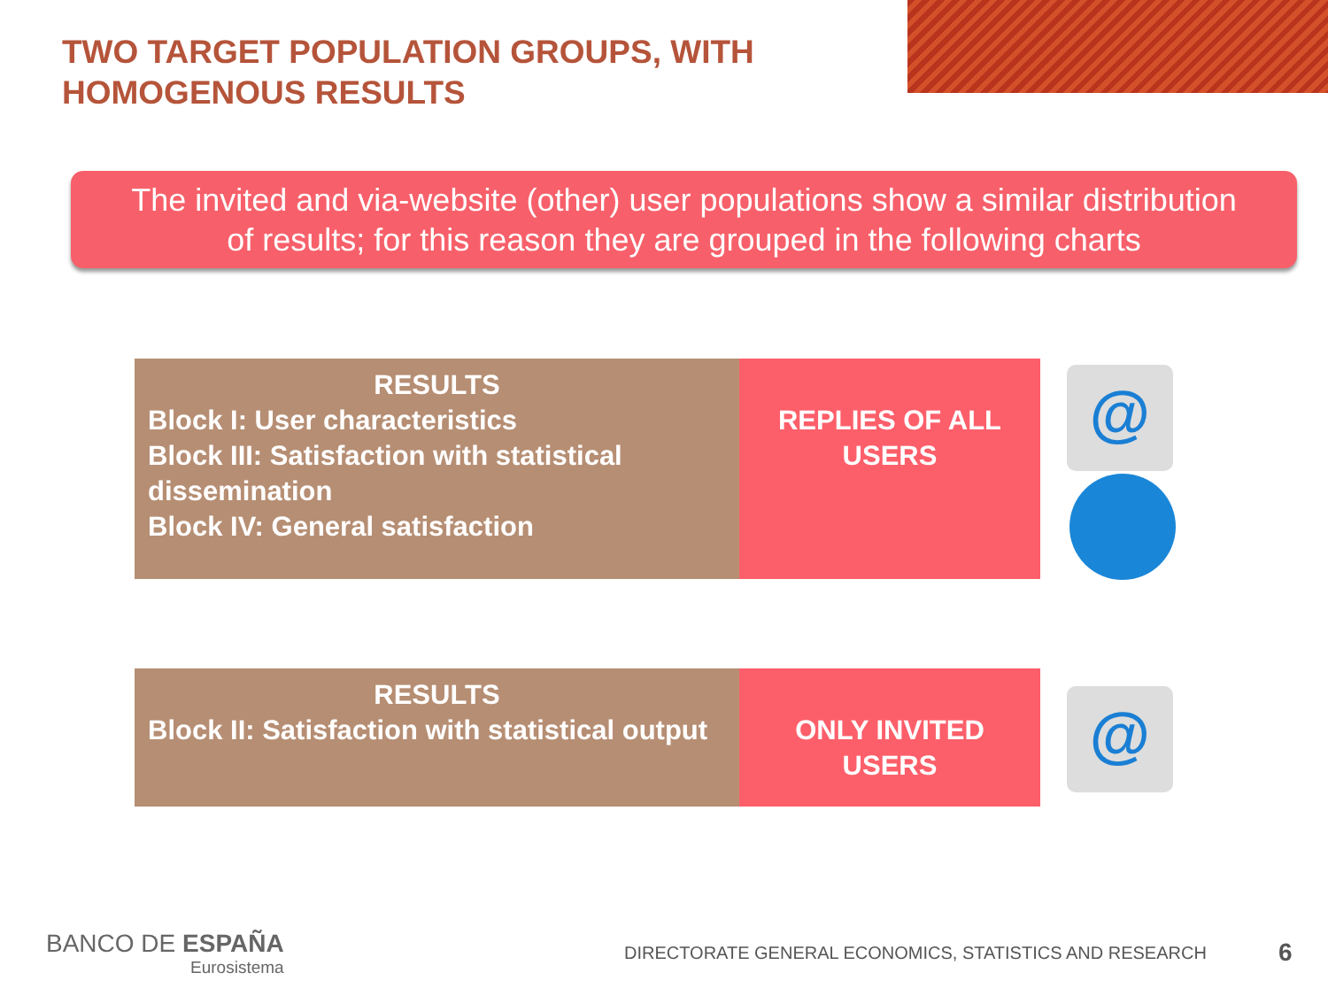TWO TARGET POPULATION GROUPS, WITH
HOMOGENOUS RESULTS
The invited and via-website (other) user populations show a similar distribution
of results; for this reason they are grouped in the following charts
RESULTS
Block I: User characteristics
Block III: Satisfaction with statistical dissemination
Block IV: General satisfaction
REPLIES OF ALL
USERS
@
RESULTS
Block II: Satisfaction with statistical output
ONLY INVITED
USERS
@
BANCO DE ESPAÑA
Eurosistema
DIRECTORATE GENERAL ECONOMICS, STATISTICS AND RESEARCH
6